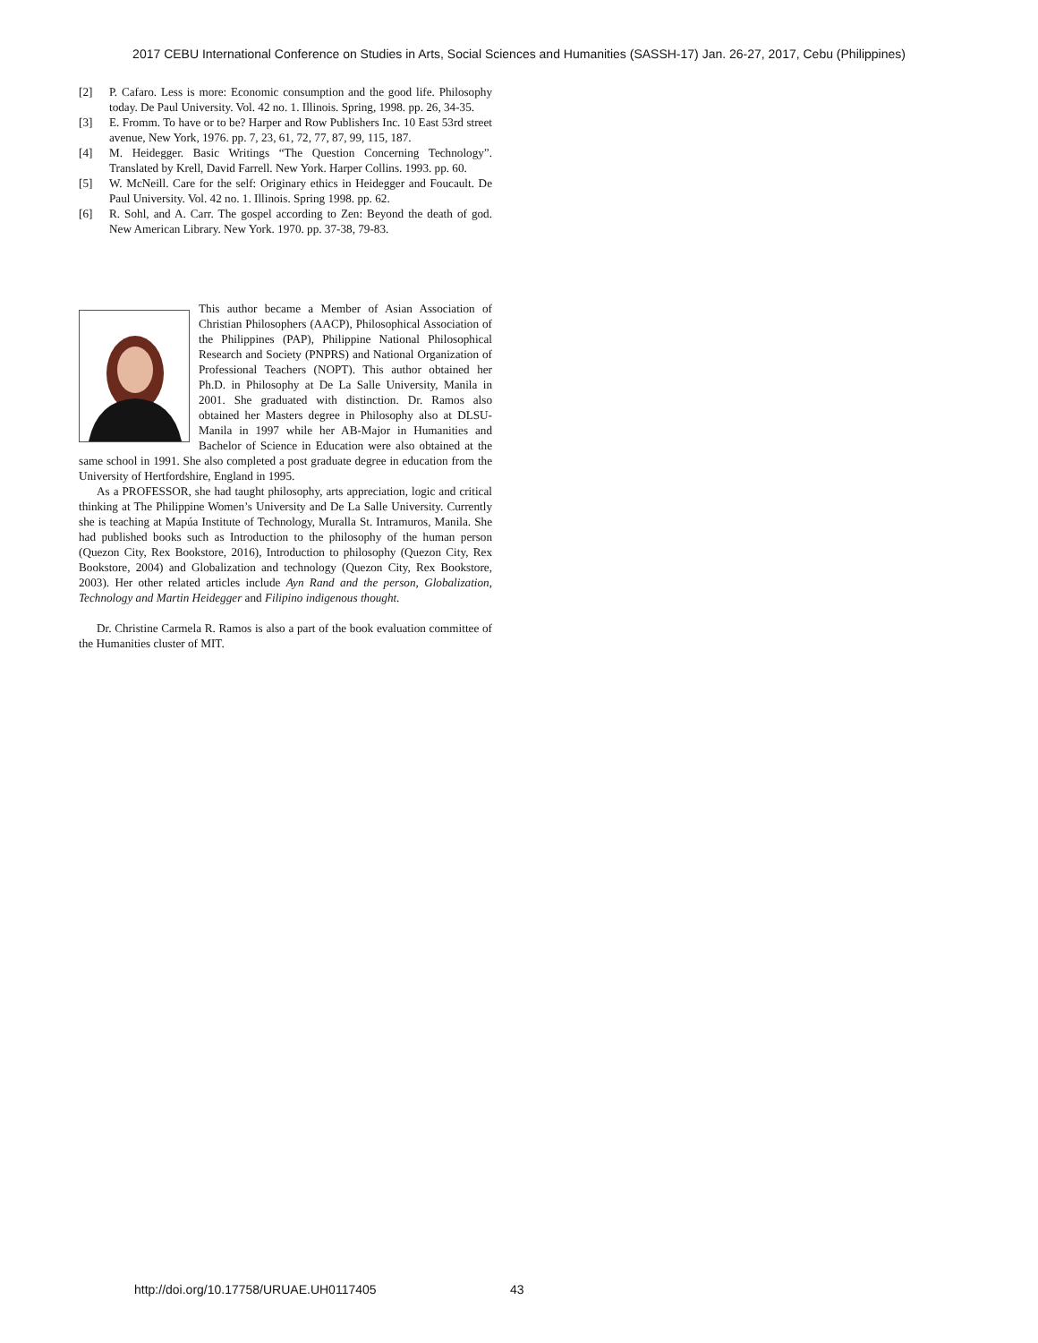2017 CEBU International Conference on Studies in Arts, Social Sciences and Humanities (SASSH-17) Jan. 26-27, 2017, Cebu (Philippines)
[2] P. Cafaro. Less is more: Economic consumption and the good life. Philosophy today. De Paul University. Vol. 42 no. 1. Illinois. Spring, 1998. pp. 26, 34-35.
[3] E. Fromm. To have or to be? Harper and Row Publishers Inc. 10 East 53rd street avenue, New York, 1976. pp. 7, 23, 61, 72, 77, 87, 99, 115, 187.
[4] M. Heidegger. Basic Writings “The Question Concerning Technology”. Translated by Krell, David Farrell. New York. Harper Collins. 1993. pp. 60.
[5] W. McNeill. Care for the self: Originary ethics in Heidegger and Foucault. De Paul University. Vol. 42 no. 1. Illinois. Spring 1998. pp. 62.
[6] R. Sohl, and A. Carr. The gospel according to Zen: Beyond the death of god. New American Library. New York. 1970. pp. 37-38, 79-83.
This author became a Member of Asian Association of Christian Philosophers (AACP), Philosophical Association of the Philippines (PAP), Philippine National Philosophical Research and Society (PNPRS) and National Organization of Professional Teachers (NOPT). This author obtained her Ph.D. in Philosophy at De La Salle University, Manila in 2001. She graduated with distinction. Dr. Ramos also obtained her Masters degree in Philosophy also at DLSU-Manila in 1997 while her AB-Major in Humanities and Bachelor of Science in Education were also obtained at the same school in 1991. She also completed a post graduate degree in education from the University of Hertfordshire, England in 1995.
As a PROFESSOR, she had taught philosophy, arts appreciation, logic and critical thinking at The Philippine Women’s University and De La Salle University. Currently she is teaching at Mapúa Institute of Technology, Muralla St. Intramuros, Manila. She had published books such as Introduction to the philosophy of the human person (Quezon City, Rex Bookstore, 2016), Introduction to philosophy (Quezon City, Rex Bookstore, 2004) and Globalization and technology (Quezon City, Rex Bookstore, 2003). Her other related articles include Ayn Rand and the person, Globalization, Technology and Martin Heidegger and Filipino indigenous thought.
Dr. Christine Carmela R. Ramos is also a part of the book evaluation committee of the Humanities cluster of MIT.
http://doi.org/10.17758/URUAE.UH0117405
43